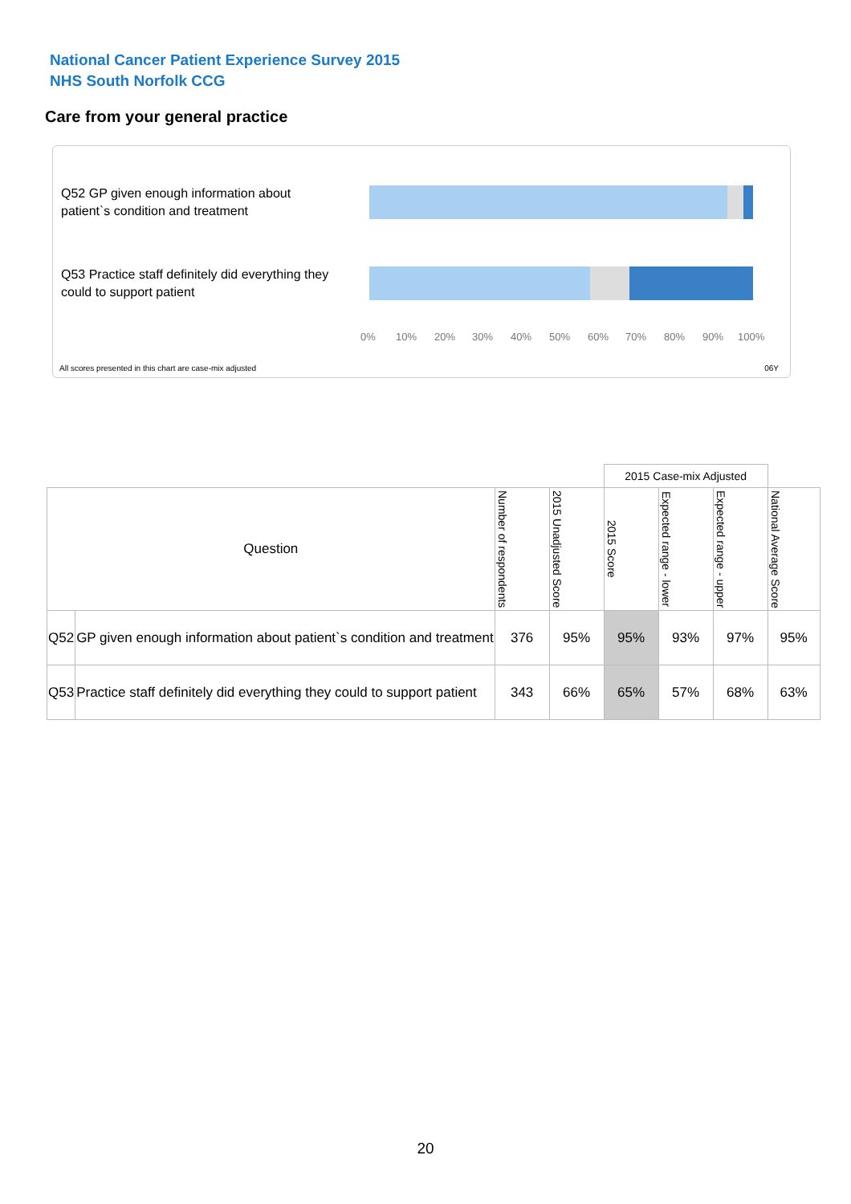National Cancer Patient Experience Survey 2015
NHS South Norfolk CCG
Care from your general practice
Q52 GP given enough information about patient`s condition and treatment
Q53 Practice staff definitely did everything they could to support patient
0% 10% 20% 30% 40% 50% 60% 70% 80% 90% 100%
All scores presented in this chart are case-mix adjusted
06Y
| | | | | 2015 Case-mix Adjusted | | | |
| Question | | Number of respondents | 2015 Unadjusted Score | 2015 Score | Expected range - lower | Expected range - upper | National Average Score |
| Q52 | GP given enough information about patient`s condition and treatment | 376 | 95% | 95% | 93% | 97% | 95% |
| Q53 | Practice staff definitely did everything they could to support patient | 343 | 66% | 65% | 57% | 68% | 63% |
20